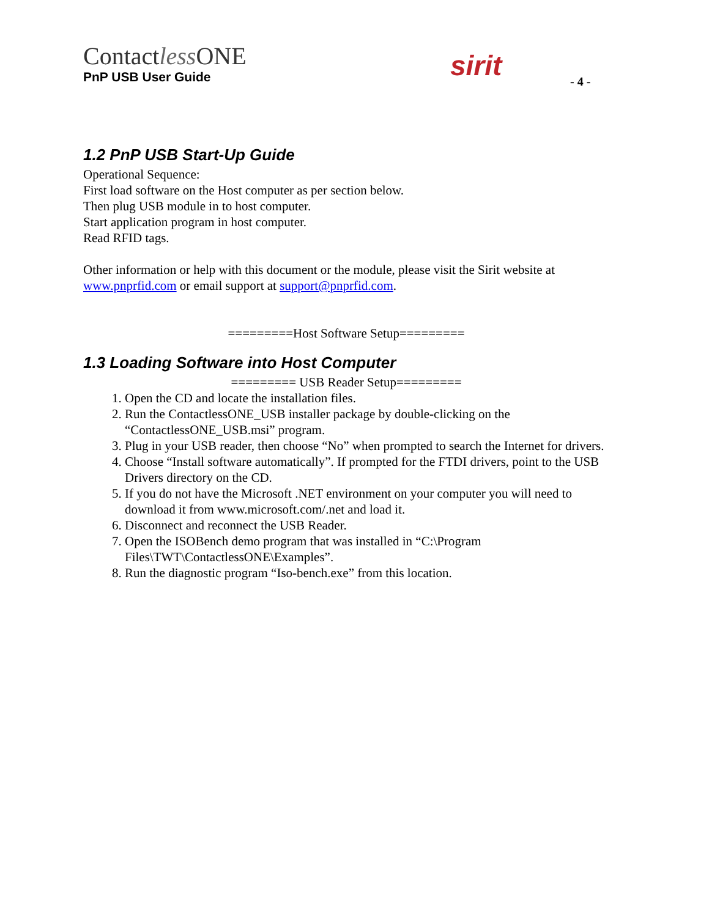Contactless ONE
PnP USB User Guide
sirit - 4 -
1.2 PnP USB Start-Up Guide
Operational Sequence:
First load software on the Host computer as per section below.
Then plug USB module in to host computer.
Start application program in host computer.
Read RFID tags.
Other information or help with this document or the module, please visit the Sirit website at www.pnprfid.com or email support at support@pnprfid.com.
=========Host Software Setup=========
1.3 Loading Software into Host Computer
========= USB Reader Setup=========
1. Open the CD and locate the installation files.
2. Run the ContactlessONE_USB installer package by double-clicking on the “ContactlessONE_USB.msi” program.
3. Plug in your USB reader, then choose “No” when prompted to search the Internet for drivers.
4. Choose “Install software automatically”. If prompted for the FTDI drivers, point to the USB Drivers directory on the CD.
5. If you do not have the Microsoft .NET environment on your computer you will need to download it from www.microsoft.com/.net and load it.
6. Disconnect and reconnect the USB Reader.
7. Open the ISOBench demo program that was installed in “C:\Program Files\TWT\ContactlessONE\Examples”.
8. Run the diagnostic program “Iso-bench.exe” from this location.